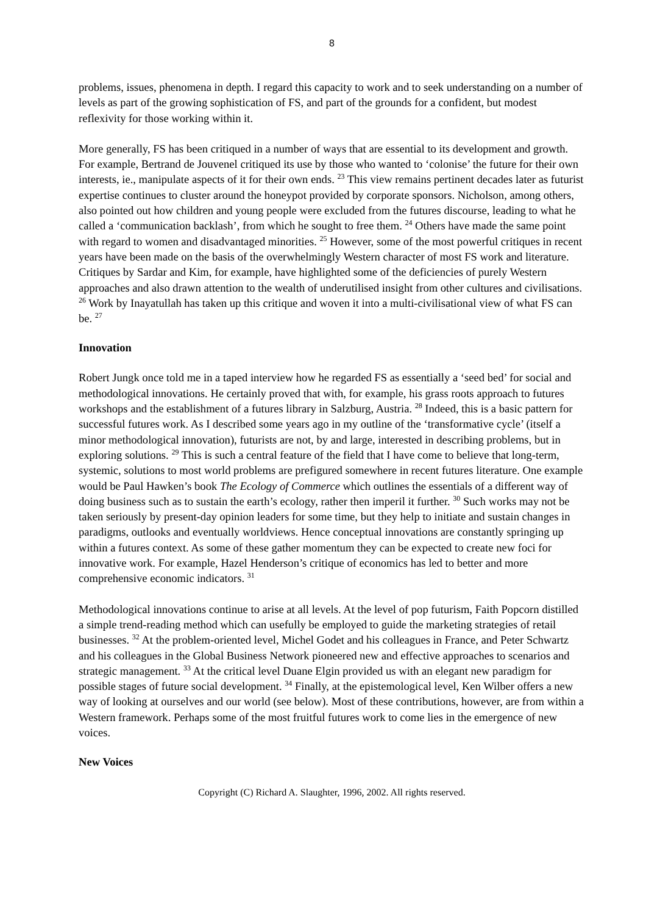8
problems, issues, phenomena in depth. I regard this capacity to work and to seek understanding on a number of levels as part of the growing sophistication of FS, and part of the grounds for a confident, but modest reflexivity for those working within it.
More generally, FS has been critiqued in a number of ways that are essential to its development and growth. For example, Bertrand de Jouvenel critiqued its use by those who wanted to ‘colonise’ the future for their own interests, ie., manipulate aspects of it for their own ends. <sup>23</sup> This view remains pertinent decades later as futurist expertise continues to cluster around the honeypot provided by corporate sponsors. Nicholson, among others, also pointed out how children and young people were excluded from the futures discourse, leading to what he called a ‘communication backlash’, from which he sought to free them. <sup>24</sup> Others have made the same point with regard to women and disadvantaged minorities. <sup>25</sup> However, some of the most powerful critiques in recent years have been made on the basis of the overwhelmingly Western character of most FS work and literature. Critiques by Sardar and Kim, for example, have highlighted some of the deficiencies of purely Western approaches and also drawn attention to the wealth of underutilised insight from other cultures and civilisations. <sup>26</sup> Work by Inayatullah has taken up this critique and woven it into a multi-civilisational view of what FS can be. <sup>27</sup>
Innovation
Robert Jungk once told me in a taped interview how he regarded FS as essentially a ‘seed bed’ for social and methodological innovations. He certainly proved that with, for example, his grass roots approach to futures workshops and the establishment of a futures library in Salzburg, Austria. <sup>28</sup> Indeed, this is a basic pattern for successful futures work. As I described some years ago in my outline of the ‘transformative cycle’ (itself a minor methodological innovation), futurists are not, by and large, interested in describing problems, but in exploring solutions. <sup>29</sup> This is such a central feature of the field that I have come to believe that long-term, systemic, solutions to most world problems are prefigured somewhere in recent futures literature. One example would be Paul Hawken’s book The Ecology of Commerce which outlines the essentials of a different way of doing business such as to sustain the earth’s ecology, rather then imperil it further. <sup>30</sup> Such works may not be taken seriously by present-day opinion leaders for some time, but they help to initiate and sustain changes in paradigms, outlooks and eventually worldviews. Hence conceptual innovations are constantly springing up within a futures context. As some of these gather momentum they can be expected to create new foci for innovative work. For example, Hazel Henderson’s critique of economics has led to better and more comprehensive economic indicators. <sup>31</sup>
Methodological innovations continue to arise at all levels. At the level of pop futurism, Faith Popcorn distilled a simple trend-reading method which can usefully be employed to guide the marketing strategies of retail businesses. <sup>32</sup> At the problem-oriented level, Michel Godet and his colleagues in France, and Peter Schwartz and his colleagues in the Global Business Network pioneered new and effective approaches to scenarios and strategic management. <sup>33</sup> At the critical level Duane Elgin provided us with an elegant new paradigm for possible stages of future social development. <sup>34</sup> Finally, at the epistemological level, Ken Wilber offers a new way of looking at ourselves and our world (see below). Most of these contributions, however, are from within a Western framework. Perhaps some of the most fruitful futures work to come lies in the emergence of new voices.
New Voices
Copyright (C) Richard A. Slaughter, 1996, 2002. All rights reserved.